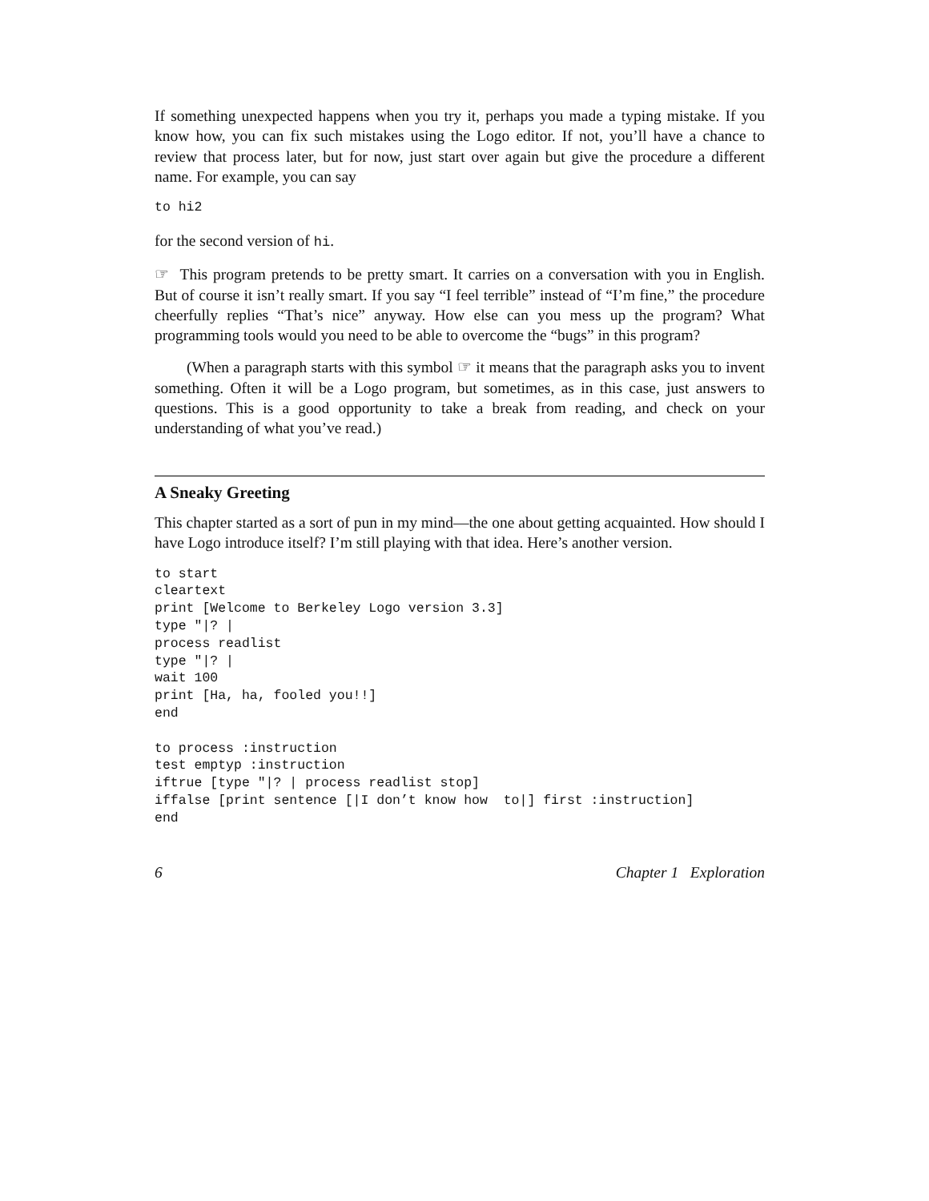If something unexpected happens when you try it, perhaps you made a typing mistake. If you know how, you can fix such mistakes using the Logo editor. If not, you’ll have a chance to review that process later, but for now, just start over again but give the procedure a different name. For example, you can say
to hi2
for the second version of hi.
☞ This program pretends to be pretty smart. It carries on a conversation with you in English. But of course it isn’t really smart. If you say “I feel terrible” instead of “I’m fine,” the procedure cheerfully replies “That’s nice” anyway. How else can you mess up the program? What programming tools would you need to be able to overcome the “bugs” in this program?
(When a paragraph starts with this symbol ☞ it means that the paragraph asks you to invent something. Often it will be a Logo program, but sometimes, as in this case, just answers to questions. This is a good opportunity to take a break from reading, and check on your understanding of what you’ve read.)
A Sneaky Greeting
This chapter started as a sort of pun in my mind—the one about getting acquainted. How should I have Logo introduce itself? I’m still playing with that idea. Here’s another version.
to start
cleartext
print [Welcome to Berkeley Logo version 3.3]
type "|? |
process readlist
type "|? |
wait 100
print [Ha, ha, fooled you!!]
end

to process :instruction
test emptyp :instruction
iftrue [type "|? | process readlist stop]
iffalse [print sentence [|I don’t know how  to|] first :instruction]
end
6 Chapter 1 Exploration